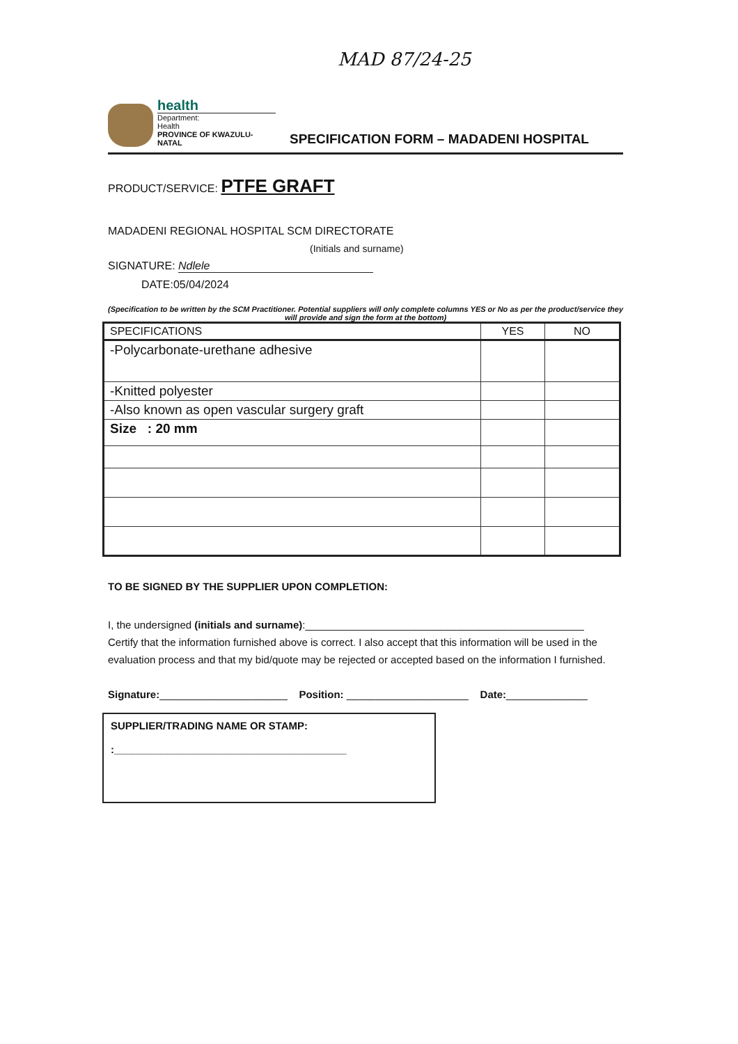MAD 87/24-25
health
Department:
Health
PROVINCE OF KWAZULU-NATAL
SPECIFICATION FORM – MADADENI HOSPITAL
PRODUCT/SERVICE: PTFE GRAFT
MADADENI REGIONAL HOSPITAL SCM DIRECTORATE
(Initials and surname)
SIGNATURE: Ndlele
DATE:05/04/2024
(Specification to be written by the SCM Practitioner. Potential suppliers will only complete columns YES or No as per the product/service they will provide and sign the form at the bottom)
| SPECIFICATIONS | YES | NO |
| --- | --- | --- |
| -Polycarbonate-urethane adhesive | | |
| -Knitted polyester | | |
| -Also known as open vascular surgery graft | | |
| Size : 20 mm | | |
TO BE SIGNED BY THE SUPPLIER UPON COMPLETION:
I, the undersigned (initials and surname):________________________________________________
Certify that the information furnished above is correct. I also accept that this information will be used in the evaluation process and that my bid/quote may be rejected or accepted based on the information I furnished.
Signature:______________________ Position: _____________________ Date:______________
SUPPLIER/TRADING NAME OR STAMP:
:________________________________________